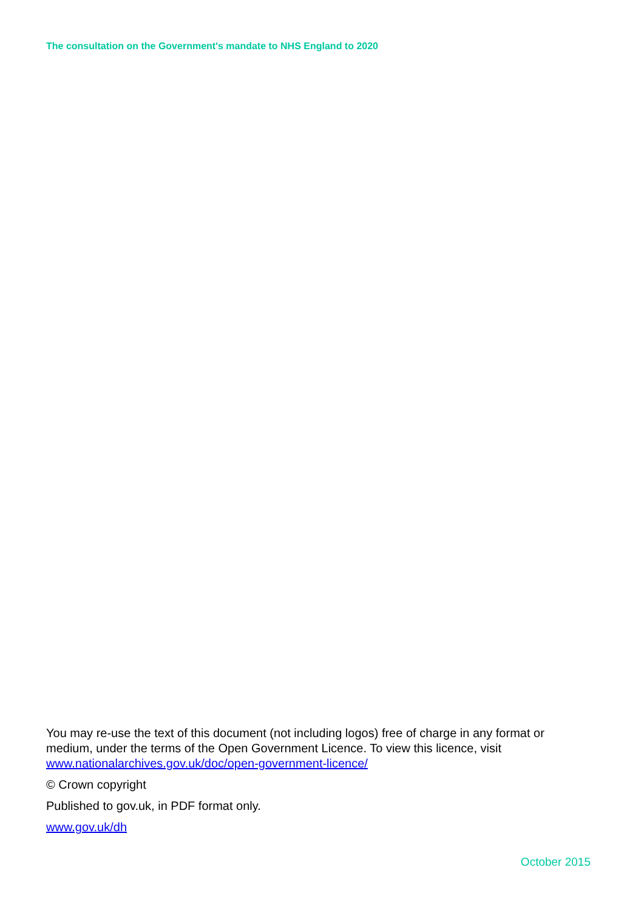The consultation on the Government's mandate to NHS England to 2020
You may re-use the text of this document (not including logos) free of charge in any format or medium, under the terms of the Open Government Licence. To view this licence, visit www.nationalarchives.gov.uk/doc/open-government-licence/
© Crown copyright
Published to gov.uk, in PDF format only.
www.gov.uk/dh
October 2015